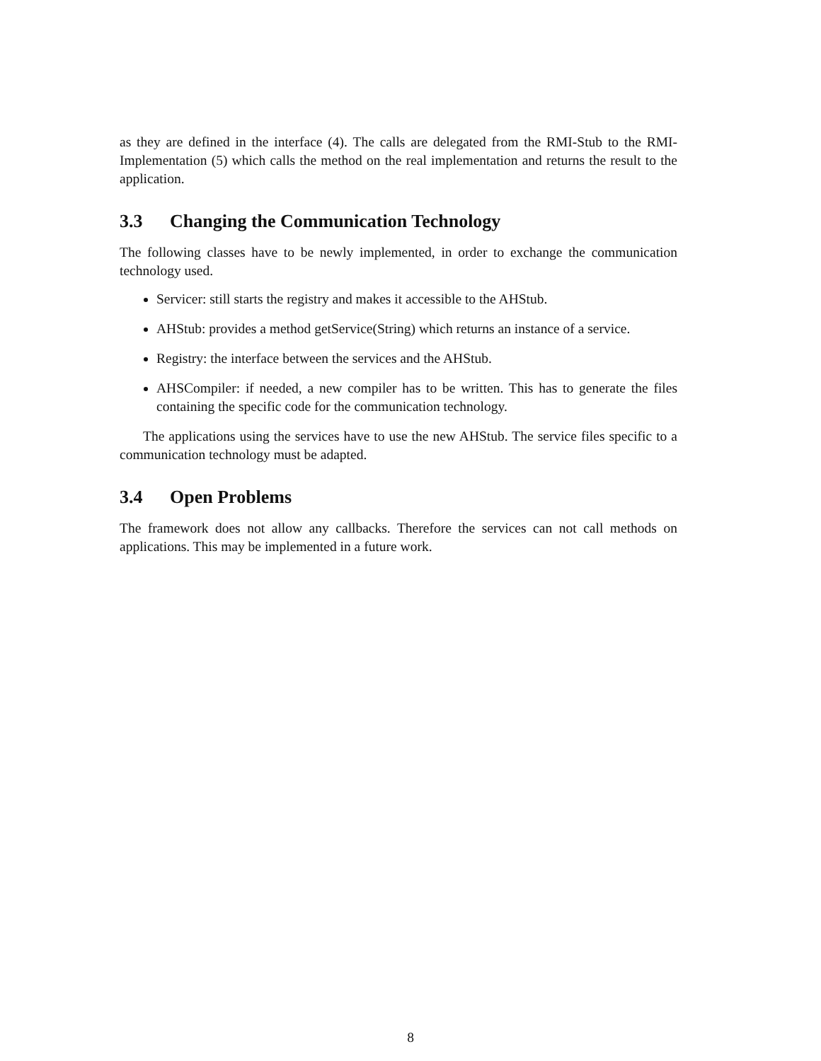as they are defined in the interface (4). The calls are delegated from the RMI-Stub to the RMI-Implementation (5) which calls the method on the real implementation and returns the result to the application.
3.3 Changing the Communication Technology
The following classes have to be newly implemented, in order to exchange the communication technology used.
Servicer: still starts the registry and makes it accessible to the AHStub.
AHStub: provides a method getService(String) which returns an instance of a service.
Registry: the interface between the services and the AHStub.
AHSCompiler: if needed, a new compiler has to be written. This has to generate the files containing the specific code for the communication technology.
The applications using the services have to use the new AHStub. The service files specific to a communication technology must be adapted.
3.4 Open Problems
The framework does not allow any callbacks. Therefore the services can not call methods on applications. This may be implemented in a future work.
8